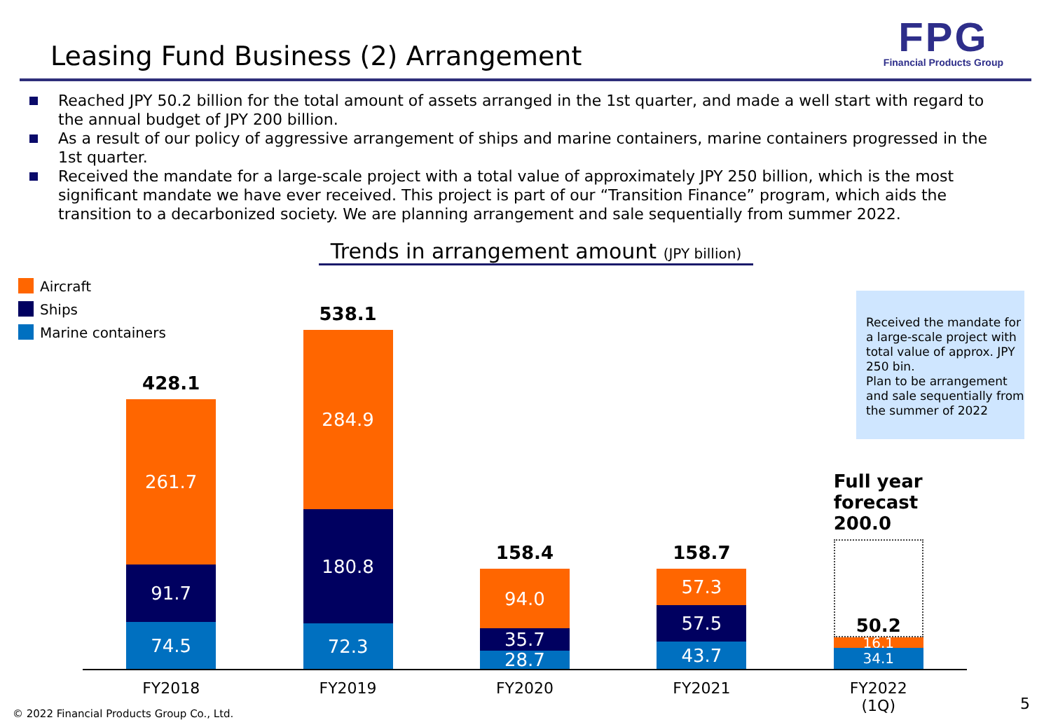Leasing Fund Business (2) Arrangement
FPG
Financial Products Group
Reached JPY 50.2 billion for the total amount of assets arranged in the 1st quarter, and made a well start with regard to the annual budget of JPY 200 billion.
As a result of our policy of aggressive arrangement of ships and marine containers, marine containers progressed in the 1st quarter.
Received the mandate for a large-scale project with a total value of approximately JPY 250 billion, which is the most significant mandate we have ever received. This project is part of our “Transition Finance” program, which aids the transition to a decarbonized society. We are planning arrangement and sale sequentially from summer 2022.
Trends in arrangement amount (JPY billion)
Aircraft
Ships
Marine containers
Received the mandate for a large-scale project with total value of approx. JPY 250 bin.
Plan to be arrangement and sale sequentially from the summer of 2022
428.1
261.7
91.7
74.5
538.1
284.9
180.8
72.3
158.4
94.0
35.7
28.7
158.7
57.3
57.5
43.7
Full year forecast 200.0
50.2
16.1
34.1
FY2018 FY2019 FY2020 FY2021 FY2022
(1Q)
© 2022 Financial Products Group Co., Ltd.
5